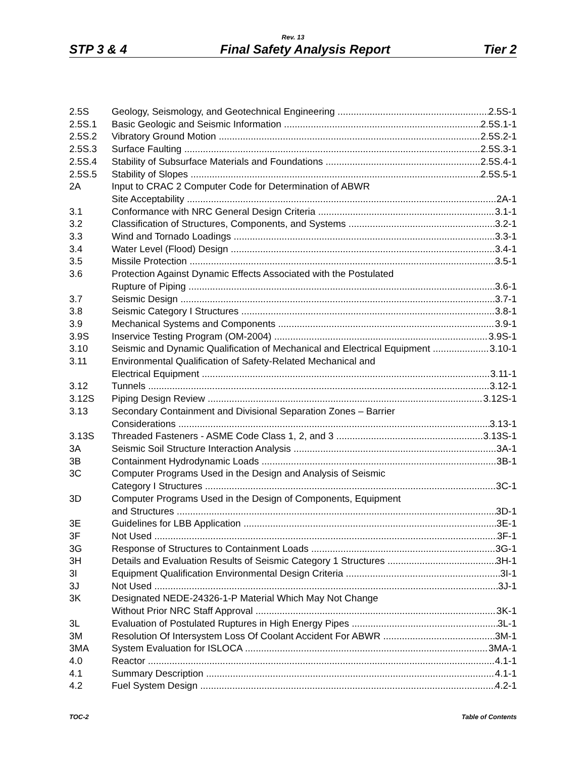Rev. 13
STP 3 & 4 Final Safety Analysis Report Tier 2
2.5S Geology, Seismology, and Geotechnical Engineering 2.5S-1
2.5S.1 Basic Geologic and Seismic Information 2.5S.1-1
2.5S.2 Vibratory Ground Motion 2.5S.2-1
2.5S.3 Surface Faulting 2.5S.3-1
2.5S.4 Stability of Subsurface Materials and Foundations 2.5S.4-1
2.5S.5 Stability of Slopes 2.5S.5-1
2A Input to CRAC 2 Computer Code for Determination of ABWR
Site Acceptability 2A-1
3.1 Conformance with NRC General Design Criteria 3.1-1
3.2 Classification of Structures, Components, and Systems 3.2-1
3.3 Wind and Tornado Loadings 3.3-1
3.4 Water Level (Flood) Design 3.4-1
3.5 Missile Protection 3.5-1
3.6 Protection Against Dynamic Effects Associated with the Postulated
Rupture of Piping 3.6-1
3.7 Seismic Design 3.7-1
3.8 Seismic Category I Structures 3.8-1
3.9 Mechanical Systems and Components 3.9-1
3.9S Inservice Testing Program (OM-2004) 3.9S-1
3.10 Seismic and Dynamic Qualification of Mechanical and Electrical Equipment 3.10-1
3.11 Environmental Qualification of Safety-Related Mechanical and
Electrical Equipment 3.11-1
3.12 Tunnels 3.12-1
3.12S Piping Design Review 3.12S-1
3.13 Secondary Containment and Divisional Separation Zones – Barrier
Considerations 3.13-1
3.13S Threaded Fasteners - ASME Code Class 1, 2, and 3 3.13S-1
3A Seismic Soil Structure Interaction Analysis 3A-1
3B Containment Hydrodynamic Loads 3B-1
3C Computer Programs Used in the Design and Analysis of Seismic
Category I Structures 3C-1
3D Computer Programs Used in the Design of Components, Equipment
and Structures 3D-1
3E Guidelines for LBB Application 3E-1
3F Not Used 3F-1
3G Response of Structures to Containment Loads 3G-1
3H Details and Evaluation Results of Seismic Category 1 Structures 3H-1
3I Equipment Qualification Environmental Design Criteria 3I-1
3J Not Used 3J-1
3K Designated NEDE-24326-1-P Material Which May Not Change
Without Prior NRC Staff Approval 3K-1
3L Evaluation of Postulated Ruptures in High Energy Pipes 3L-1
3M Resolution Of Intersystem Loss Of Coolant Accident For ABWR 3M-1
3MA System Evaluation for ISLOCA 3MA-1
4.0 Reactor 4.1-1
4.1 Summary Description 4.1-1
4.2 Fuel System Design 4.2-1
TOC-2 Table of Contents